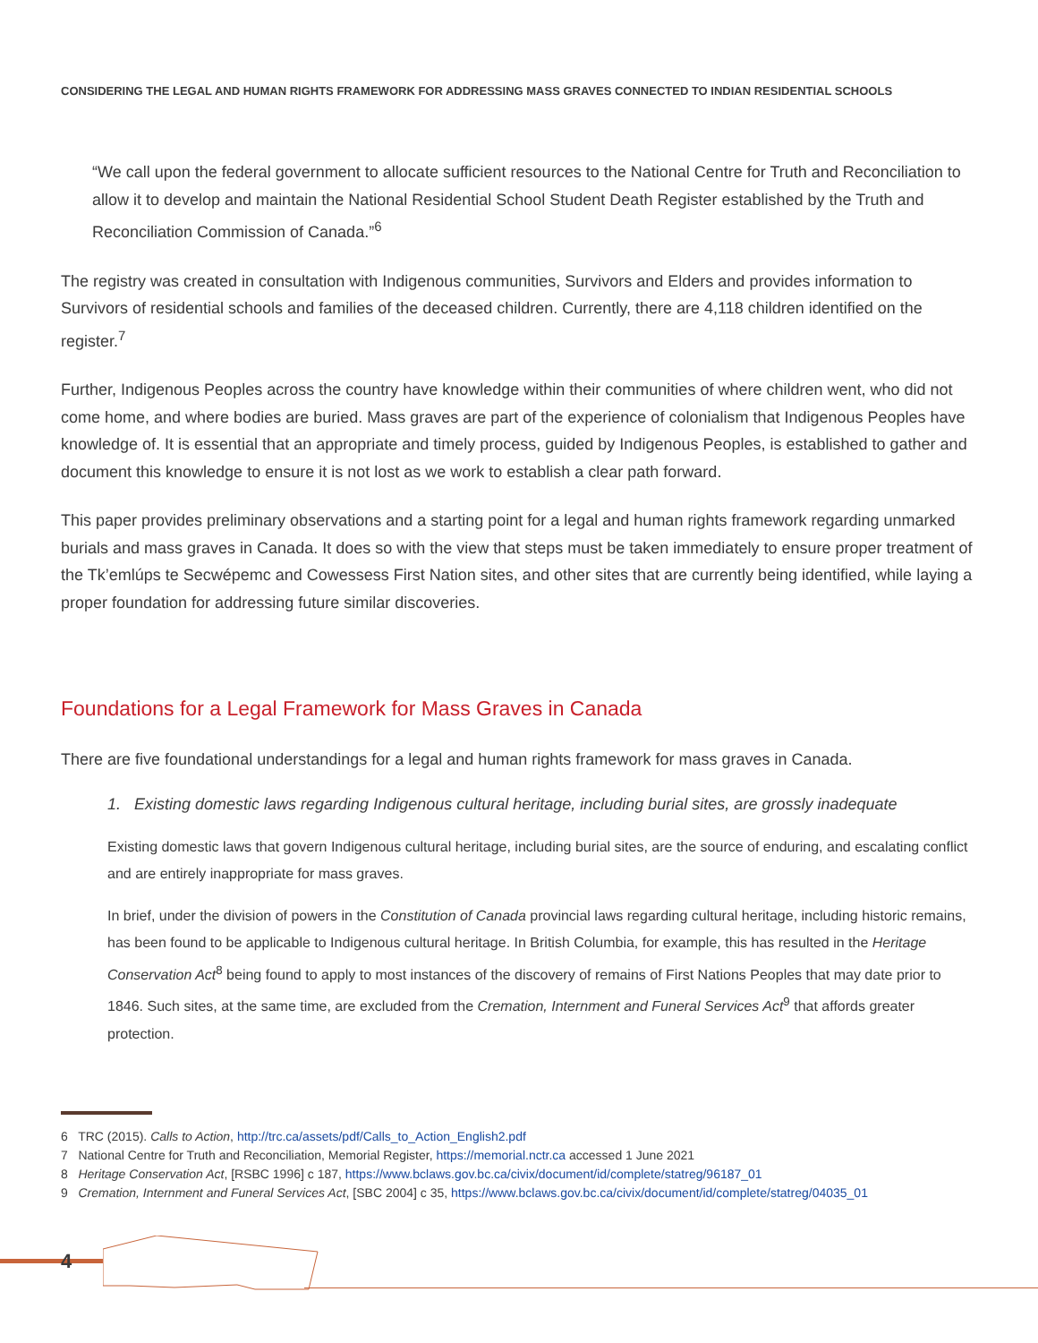CONSIDERING THE LEGAL AND HUMAN RIGHTS FRAMEWORK FOR ADDRESSING MASS GRAVES CONNECTED TO INDIAN RESIDENTIAL SCHOOLS
“We call upon the federal government to allocate sufficient resources to the National Centre for Truth and Reconciliation to allow it to develop and maintain the National Residential School Student Death Register established by the Truth and Reconciliation Commission of Canada.”<sup>6</sup>
The registry was created in consultation with Indigenous communities, Survivors and Elders and provides information to Survivors of residential schools and families of the deceased children. Currently, there are 4,118 children identified on the register.<sup>7</sup>
Further, Indigenous Peoples across the country have knowledge within their communities of where children went, who did not come home, and where bodies are buried. Mass graves are part of the experience of colonialism that Indigenous Peoples have knowledge of. It is essential that an appropriate and timely process, guided by Indigenous Peoples, is established to gather and document this knowledge to ensure it is not lost as we work to establish a clear path forward.
This paper provides preliminary observations and a starting point for a legal and human rights framework regarding unmarked burials and mass graves in Canada. It does so with the view that steps must be taken immediately to ensure proper treatment of the Tk’emlúps te Secwépemc and Cowessess First Nation sites, and other sites that are currently being identified, while laying a proper foundation for addressing future similar discoveries.
Foundations for a Legal Framework for Mass Graves in Canada
There are five foundational understandings for a legal and human rights framework for mass graves in Canada.
1. Existing domestic laws regarding Indigenous cultural heritage, including burial sites, are grossly inadequate
Existing domestic laws that govern Indigenous cultural heritage, including burial sites, are the source of enduring, and escalating conflict and are entirely inappropriate for mass graves.
In brief, under the division of powers in the Constitution of Canada provincial laws regarding cultural heritage, including historic remains, has been found to be applicable to Indigenous cultural heritage. In British Columbia, for example, this has resulted in the Heritage Conservation Act<sup>8</sup> being found to apply to most instances of the discovery of remains of First Nations Peoples that may date prior to 1846. Such sites, at the same time, are excluded from the Cremation, Internment and Funeral Services Act<sup>9</sup> that affords greater protection.
6 TRC (2015). Calls to Action, http://trc.ca/assets/pdf/Calls_to_Action_English2.pdf
7 National Centre for Truth and Reconciliation, Memorial Register, https://memorial.nctr.ca accessed 1 June 2021
8 Heritage Conservation Act, [RSBC 1996] c 187, https://www.bclaws.gov.bc.ca/civix/document/id/complete/statreg/96187_01
9 Cremation, Internment and Funeral Services Act, [SBC 2004] c 35, https://www.bclaws.gov.bc.ca/civix/document/id/complete/statreg/04035_01
4